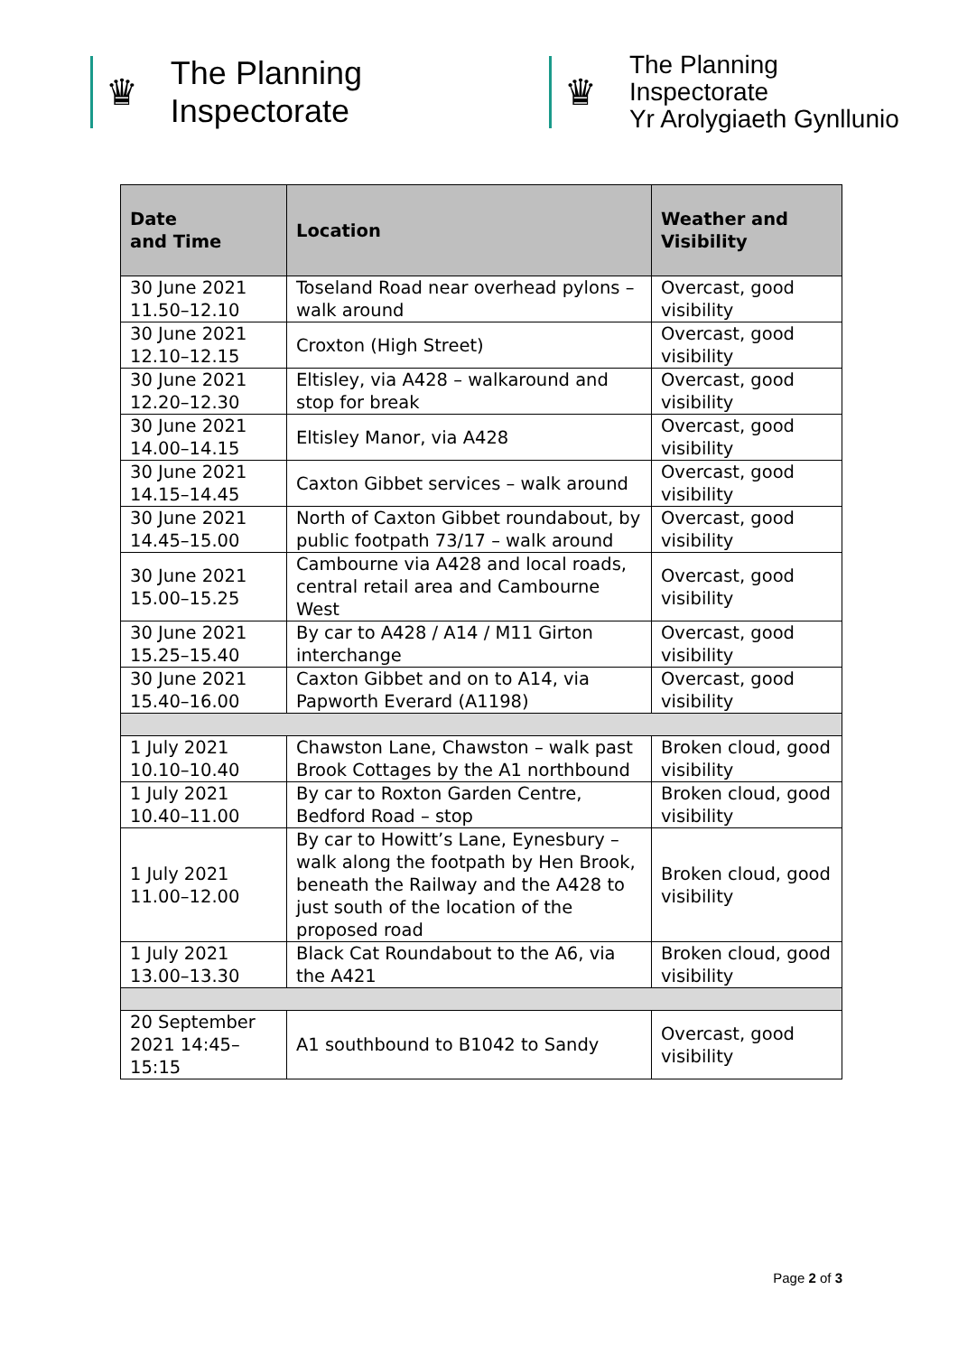♛
The Planning Inspectorate
♛
The Planning Inspectorate
Yr Arolygiaeth Gynllunio
| Date and Time | Location | Weather and Visibility |
| --- | --- | --- |
| 30 June 2021 11.50–12.10 | Toseland Road near overhead pylons – walk around | Overcast, good visibility |
| 30 June 2021 12.10–12.15 | Croxton (High Street) | Overcast, good visibility |
| 30 June 2021 12.20–12.30 | Eltisley, via A428 – walkaround and stop for break | Overcast, good visibility |
| 30 June 2021 14.00–14.15 | Eltisley Manor, via A428 | Overcast, good visibility |
| 30 June 2021 14.15–14.45 | Caxton Gibbet services – walk around | Overcast, good visibility |
| 30 June 2021 14.45–15.00 | North of Caxton Gibbet roundabout, by public footpath 73/17 – walk around | Overcast, good visibility |
| 30 June 2021 15.00–15.25 | Cambourne via A428 and local roads, central retail area and Cambourne West | Overcast, good visibility |
| 30 June 2021 15.25–15.40 | By car to A428 / A14 / M11 Girton interchange | Overcast, good visibility |
| 30 June 2021 15.40–16.00 | Caxton Gibbet and on to A14, via Papworth Everard (A1198) | Overcast, good visibility |
| 1 July 2021 10.10–10.40 | Chawston Lane, Chawston – walk past Brook Cottages by the A1 northbound | Broken cloud, good visibility |
| 1 July 2021 10.40–11.00 | By car to Roxton Garden Centre, Bedford Road – stop | Broken cloud, good visibility |
| 1 July 2021 11.00–12.00 | By car to Howitt’s Lane, Eynesbury – walk along the footpath by Hen Brook, beneath the Railway and the A428 to just south of the location of the proposed road | Broken cloud, good visibility |
| 1 July 2021 13.00–13.30 | Black Cat Roundabout to the A6, via the A421 | Broken cloud, good visibility |
| 20 September 2021 14:45–15:15 | A1 southbound to B1042 to Sandy | Overcast, good visibility |
Page 2 of 3